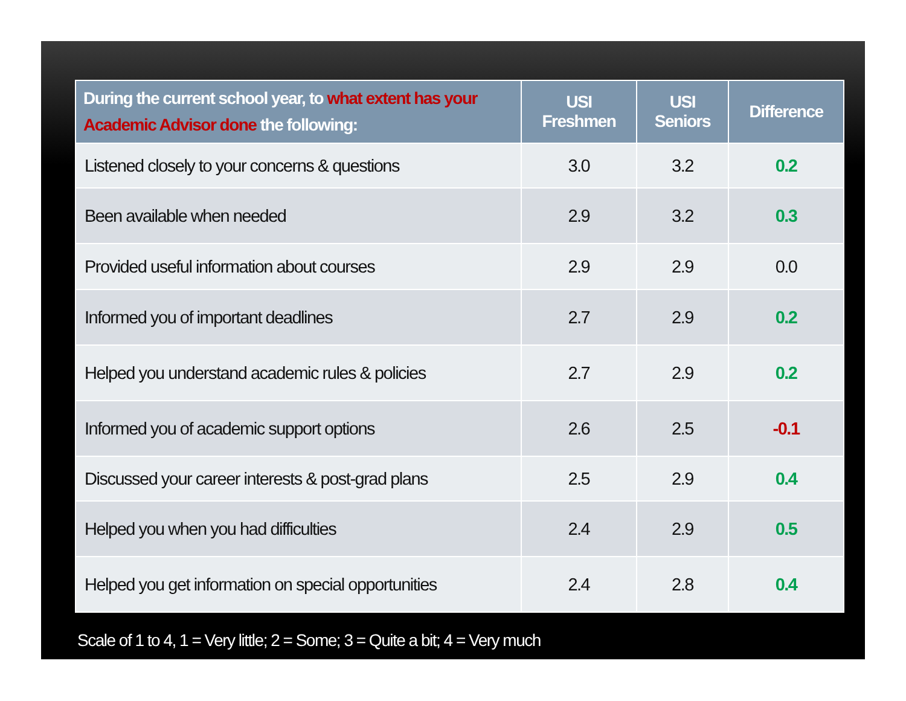| During the current school year, to what extent has your Academic Advisor done the following: | USI Freshmen | USI Seniors | Difference |
| --- | --- | --- | --- |
| Listened closely to your concerns & questions | 3.0 | 3.2 | 0.2 |
| Been available when needed | 2.9 | 3.2 | 0.3 |
| Provided useful information about courses | 2.9 | 2.9 | 0.0 |
| Informed you of important deadlines | 2.7 | 2.9 | 0.2 |
| Helped you understand academic rules & policies | 2.7 | 2.9 | 0.2 |
| Informed you of academic support options | 2.6 | 2.5 | -0.1 |
| Discussed your career interests & post-grad plans | 2.5 | 2.9 | 0.4 |
| Helped you when you had difficulties | 2.4 | 2.9 | 0.5 |
| Helped you get information on special opportunities | 2.4 | 2.8 | 0.4 |
Scale of 1 to 4, 1 = Very little; 2 = Some; 3 = Quite a bit; 4 = Very much